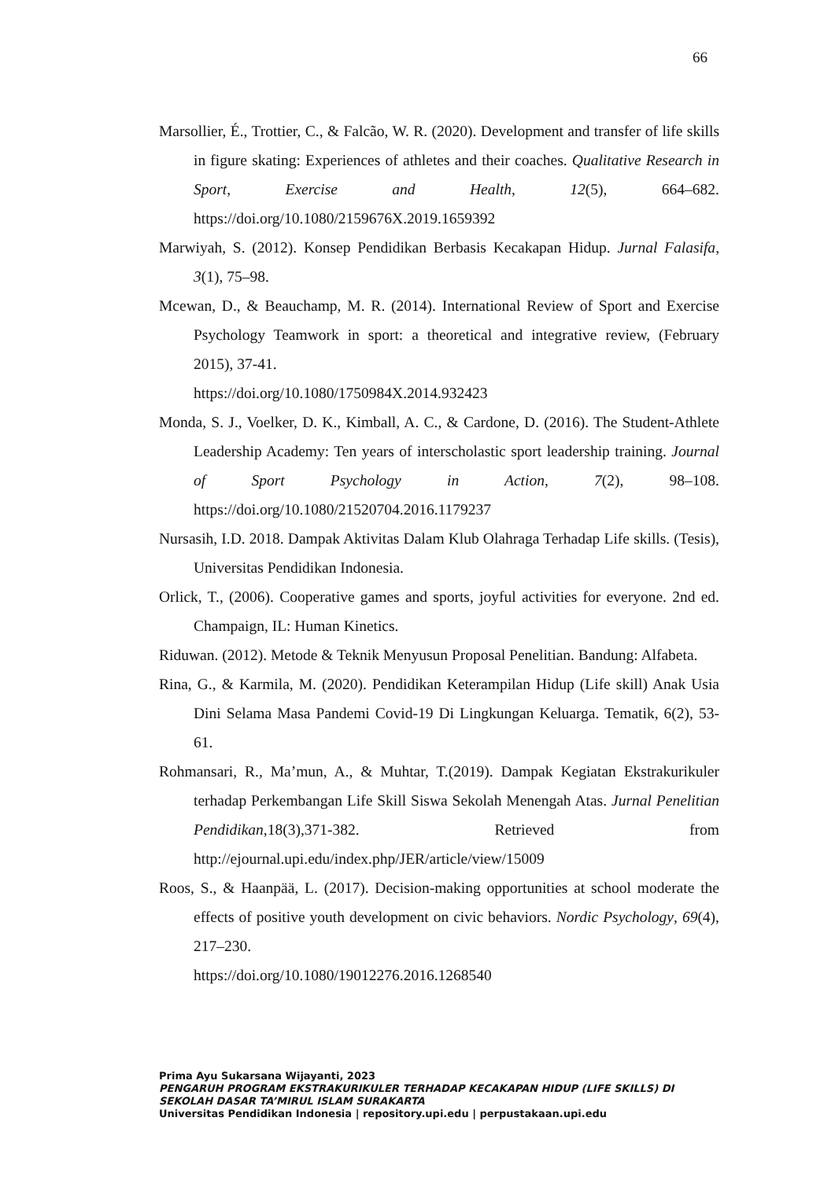66
Marsollier, É., Trottier, C., & Falcão, W. R. (2020). Development and transfer of life skills in figure skating: Experiences of athletes and their coaches. Qualitative Research in Sport, Exercise and Health, 12(5), 664–682. https://doi.org/10.1080/2159676X.2019.1659392
Marwiyah, S. (2012). Konsep Pendidikan Berbasis Kecakapan Hidup. Jurnal Falasifa, 3(1), 75–98.
Mcewan, D., & Beauchamp, M. R. (2014). International Review of Sport and Exercise Psychology Teamwork in sport: a theoretical and integrative review, (February 2015), 37-41.
https://doi.org/10.1080/1750984X.2014.932423
Monda, S. J., Voelker, D. K., Kimball, A. C., & Cardone, D. (2016). The Student-Athlete Leadership Academy: Ten years of interscholastic sport leadership training. Journal of Sport Psychology in Action, 7(2), 98–108. https://doi.org/10.1080/21520704.2016.1179237
Nursasih, I.D. 2018. Dampak Aktivitas Dalam Klub Olahraga Terhadap Life skills. (Tesis), Universitas Pendidikan Indonesia.
Orlick, T., (2006). Cooperative games and sports, joyful activities for everyone. 2nd ed. Champaign, IL: Human Kinetics.
Riduwan. (2012). Metode & Teknik Menyusun Proposal Penelitian. Bandung: Alfabeta.
Rina, G., & Karmila, M. (2020). Pendidikan Keterampilan Hidup (Life skill) Anak Usia Dini Selama Masa Pandemi Covid-19 Di Lingkungan Keluarga. Tematik, 6(2), 53-61.
Rohmansari, R., Ma’mun, A., & Muhtar, T.(2019). Dampak Kegiatan Ekstrakurikuler terhadap Perkembangan Life Skill Siswa Sekolah Menengah Atas. Jurnal Penelitian Pendidikan,18(3),371-382. Retrieved from http://ejournal.upi.edu/index.php/JER/article/view/15009
Roos, S., & Haanpää, L. (2017). Decision-making opportunities at school moderate the effects of positive youth development on civic behaviors. Nordic Psychology, 69(4), 217–230.
https://doi.org/10.1080/19012276.2016.1268540
Prima Ayu Sukarsana Wijayanti, 2023
PENGARUH PROGRAM EKSTRAKURIKULER TERHADAP KECAKAPAN HIDUP (LIFE SKILLS) DI SEKOLAH DASAR TA’MIRUL ISLAM SURAKARTA
Universitas Pendidikan Indonesia | repository.upi.edu | perpustakaan.upi.edu